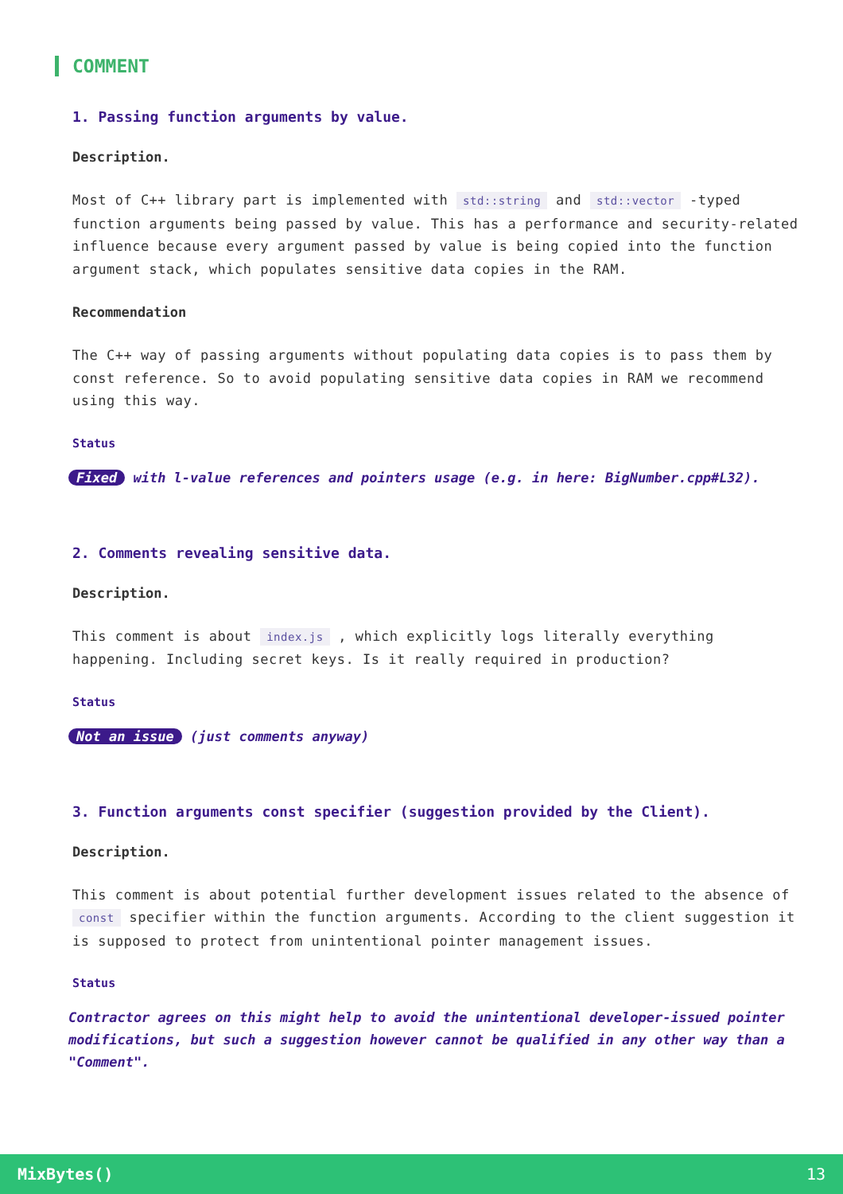COMMENT
1. Passing function arguments by value.
Description.
Most of C++ library part is implemented with std::string and std::vector -typed function arguments being passed by value. This has a performance and security-related influence because every argument passed by value is being copied into the function argument stack, which populates sensitive data copies in the RAM.
Recommendation
The C++ way of passing arguments without populating data copies is to pass them by const reference. So to avoid populating sensitive data copies in RAM we recommend using this way.
Status
Fixed with l-value references and pointers usage (e.g. in here: BigNumber.cpp#L32).
2. Comments revealing sensitive data.
Description.
This comment is about index.js , which explicitly logs literally everything happening. Including secret keys. Is it really required in production?
Status
Not an issue (just comments anyway)
3. Function arguments const specifier (suggestion provided by the Client).
Description.
This comment is about potential further development issues related to the absence of const specifier within the function arguments. According to the client suggestion it is supposed to protect from unintentional pointer management issues.
Status
Contractor agrees on this might help to avoid the unintentional developer-issued pointer modifications, but such a suggestion however cannot be qualified in any other way than a "Comment".
MixBytes() 13